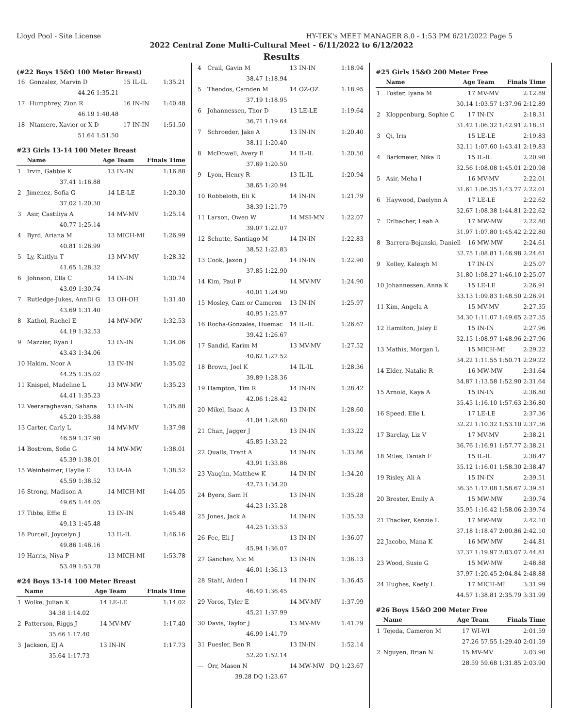Lloyd Pool - Site License HY-TEK's MEET MANAGER 8.0 - 1:53 PM 6/21/2022 Page 5
2022 Central Zone Multi-Cultural Meet - 6/11/2022 to 6/12/2022
Results
(#22 Boys 15&O 100 Meter Breast)
| 16 | Gonzalez, Marvin D | 15 | IL-IL | 1:35.21 |
| | 44.26 1:35.21 | | | |
| 17 | Humphrey, Zion R | 16 | IN-IN | 1:40.48 |
| | 46.19 1:40.48 | | | |
| 18 | Ntamere, Xavier or X D | 17 | IN-IN | 1:51.50 |
| | 51.64 1:51.50 | | | |
#23 Girls 13-14 100 Meter Breast
| | Name | Age | Team | Finals Time |
| --- | --- | --- | --- | --- |
| 1 | Irvin, Gabbie K | 13 | IN-IN | 1:16.88 |
| | 37.41 1:16.88 | | | |
| 2 | Jimenez, Sofia G | 14 | LE-LE | 1:20.30 |
| | 37.02 1:20.30 | | | |
| 3 | Asir, Castiliya A | 14 | MV-MV | 1:25.14 |
| | 40.77 1:25.14 | | | |
| 4 | Byrd, Ariana M | 13 | MICH-MI | 1:26.99 |
| | 40.81 1:26.99 | | | |
| 5 | Ly, Kaitlyn T | 13 | MV-MV | 1:28.32 |
| | 41.65 1:28.32 | | | |
| 6 | Johnson, Ella C | 14 | IN-IN | 1:30.74 |
| | 43.09 1:30.74 | | | |
| 7 | Rutledge-Jukes, AnnDi G | 13 | OH-OH | 1:31.40 |
| | 43.69 1:31.40 | | | |
| 8 | Kathol, Rachel E | 14 | MW-MW | 1:32.53 |
| | 44.19 1:32.53 | | | |
| 9 | Mazzier, Ryan I | 13 | IN-IN | 1:34.06 |
| | 43.43 1:34.06 | | | |
| 10 | Hakim, Noor A | 13 | IN-IN | 1:35.02 |
| | 44.25 1:35.02 | | | |
| 11 | Knispel, Madeline L | 13 | MW-MW | 1:35.23 |
| | 44.41 1:35.23 | | | |
| 12 | Veeraraghavan, Sahana | 13 | IN-IN | 1:35.88 |
| | 45.20 1:35.88 | | | |
| 13 | Carter, Carly L | 14 | MV-MV | 1:37.98 |
| | 46.59 1:37.98 | | | |
| 14 | Bostrom, Sofie G | 14 | MW-MW | 1:38.01 |
| | 45.39 1:38.01 | | | |
| 15 | Weinheimer, Haylie E | 13 | IA-IA | 1:38.52 |
| | 45.59 1:38.52 | | | |
| 16 | Strong, Madison A | 14 | MICH-MI | 1:44.05 |
| | 49.65 1:44.05 | | | |
| 17 | Tibbs, Effie E | 13 | IN-IN | 1:45.48 |
| | 49.13 1:45.48 | | | |
| 18 | Purcell, Joycelyn J | 13 | IL-IL | 1:46.16 |
| | 49.86 1:46.16 | | | |
| 19 | Harris, Niya P | 13 | MICH-MI | 1:53.78 |
| | 53.49 1:53.78 | | | |
#24 Boys 13-14 100 Meter Breast
| | Name | Age | Team | Finals Time |
| --- | --- | --- | --- | --- |
| 1 | Wolke, Julian K | 14 | LE-LE | 1:14.02 |
| | 34.38 1:14.02 | | | |
| 2 | Patterson, Riggs J | 14 | MV-MV | 1:17.40 |
| | 35.66 1:17.40 | | | |
| 3 | Jackson, EJ A | 13 | IN-IN | 1:17.73 |
| | 35.64 1:17.73 | | | |
| 4 | Crail, Gavin M | 13 | IN-IN | 1:18.94 |
| | 38.47 1:18.94 | | | |
| 5 | Theodos, Camden M | 14 | OZ-OZ | 1:18.95 |
| | 37.19 1:18.95 | | | |
| 6 | Johannessen, Thor D | 13 | LE-LE | 1:19.64 |
| | 36.71 1:19.64 | | | |
| 7 | Schroeder, Jake A | 13 | IN-IN | 1:20.40 |
| | 38.11 1:20.40 | | | |
| 8 | McDowell, Avery E | 14 | IL-IL | 1:20.50 |
| | 37.69 1:20.50 | | | |
| 9 | Lyon, Henry R | 13 | IL-IL | 1:20.94 |
| | 38.65 1:20.94 | | | |
| 10 | Robbeloth, Eli K | 14 | IN-IN | 1:21.79 |
| | 38.39 1:21.79 | | | |
| 11 | Larson, Owen W | 14 | MSI-MN | 1:22.07 |
| | 39.07 1:22.07 | | | |
| 12 | Schutte, Santiago M | 14 | IN-IN | 1:22.83 |
| | 38.52 1:22.83 | | | |
| 13 | Cook, Jaxon J | 14 | IN-IN | 1:22.90 |
| | 37.85 1:22.90 | | | |
| 14 | Kim, Paul P | 14 | MV-MV | 1:24.90 |
| | 40.01 1:24.90 | | | |
| 15 | Mosley, Cam or Cameron | 13 | IN-IN | 1:25.97 |
| | 40.95 1:25.97 | | | |
| 16 | Rocha-Gonzales, Huemac | 14 | IL-IL | 1:26.67 |
| | 39.42 1:26.67 | | | |
| 17 | Sandid, Karim M | 13 | MV-MV | 1:27.52 |
| | 40.62 1:27.52 | | | |
| 18 | Brown, Joel K | 14 | IL-IL | 1:28.36 |
| | 39.89 1:28.36 | | | |
| 19 | Hampton, Tim R | 14 | IN-IN | 1:28.42 |
| | 42.06 1:28.42 | | | |
| 20 | Mikel, Isaac A | 13 | IN-IN | 1:28.60 |
| | 41.04 1:28.60 | | | |
| 21 | Chan, Jagger J | 13 | IN-IN | 1:33.22 |
| | 45.85 1:33.22 | | | |
| 22 | Qualls, Trent A | 14 | IN-IN | 1:33.86 |
| | 43.91 1:33.86 | | | |
| 23 | Vaughn, Matthew K | 14 | IN-IN | 1:34.20 |
| | 42.73 1:34.20 | | | |
| 24 | Byers, Sam H | 13 | IN-IN | 1:35.28 |
| | 44.23 1:35.28 | | | |
| 25 | Jones, Jack A | 14 | IN-IN | 1:35.53 |
| | 44.25 1:35.53 | | | |
| 26 | Fee, Eli J | 13 | IN-IN | 1:36.07 |
| | 45.94 1:36.07 | | | |
| 27 | Ganchev, Nic M | 13 | IN-IN | 1:36.13 |
| | 46.01 1:36.13 | | | |
| 28 | Stahl, Aiden I | 14 | IN-IN | 1:36.45 |
| | 46.40 1:36.45 | | | |
| 29 | Voros, Tyler E | 14 | MV-MV | 1:37.99 |
| | 45.21 1:37.99 | | | |
| 30 | Davis, Taylor J | 13 | MV-MV | 1:41.79 |
| | 46.99 1:41.79 | | | |
| 31 | Fuesler, Ben R | 13 | IN-IN | 1:52.14 |
| | 52.20 1:52.14 | | | |
| --- | Orr, Mason N | 14 | MW-MW | DQ 1:23.67 |
| | 39.28 DQ 1:23.67 | | | |
#25 Girls 15&O 200 Meter Free
| | Name | Age | Team | Finals Time |
| --- | --- | --- | --- | --- |
| 1 | Foster, Iyana M | 17 | MV-MV | 2:12.89 |
| | 30.14 1:03.57 1:37.96 2:12.89 | | | |
| 2 | Kloppenburg, Sophie C | 17 | IN-IN | 2:18.31 |
| | 31.42 1:06.32 1:42.91 2:18.31 | | | |
| 3 | Qi, Iris | 15 | LE-LE | 2:19.83 |
| | 32.11 1:07.60 1:43.41 2:19.83 | | | |
| 4 | Barkmeier, Nika D | 15 | IL-IL | 2:20.98 |
| | 32.56 1:08.08 1:45.01 2:20.98 | | | |
| 5 | Asir, Meha I | 16 | MV-MV | 2:22.01 |
| | 31.61 1:06.35 1:43.77 2:22.01 | | | |
| 6 | Haywood, Daelynn A | 17 | LE-LE | 2:22.62 |
| | 32.67 1:08.38 1:44.81 2:22.62 | | | |
| 7 | Erlbacher, Leah A | 17 | MW-MW | 2:22.80 |
| | 31.97 1:07.80 1:45.42 2:22.80 | | | |
| 8 | Barrera-Bojanski, Daniell | 16 | MW-MW | 2:24.61 |
| | 32.75 1:08.81 1:46.98 2:24.61 | | | |
| 9 | Kelley, Kaleigh M | 17 | IN-IN | 2:25.07 |
| | 31.80 1:08.27 1:46.10 2:25.07 | | | |
| 10 | Johannessen, Anna K | 15 | LE-LE | 2:26.91 |
| | 33.13 1:09.83 1:48.50 2:26.91 | | | |
| 11 | Kim, Angela A | 15 | MV-MV | 2:27.35 |
| | 34.30 1:11.07 1:49.65 2:27.35 | | | |
| 12 | Hamilton, Jaley E | 15 | IN-IN | 2:27.96 |
| | 32.15 1:08.97 1:48.96 2:27.96 | | | |
| 13 | Mathis, Morgan L | 15 | MICH-MI | 2:29.22 |
| | 34.22 1:11.55 1:50.71 2:29.22 | | | |
| 14 | Elder, Natalie R | 16 | MW-MW | 2:31.64 |
| | 34.87 1:13.58 1:52.90 2:31.64 | | | |
| 15 | Arnold, Kaya A | 15 | IN-IN | 2:36.80 |
| | 35.45 1:16.10 1:57.63 2:36.80 | | | |
| 16 | Speed, Elle L | 17 | LE-LE | 2:37.36 |
| | 32.22 1:10.32 1:53.10 2:37.36 | | | |
| 17 | Barclay, Liz V | 17 | MV-MV | 2:38.21 |
| | 36.76 1:16.91 1:57.77 2:38.21 | | | |
| 18 | Miles, Taniah F | 15 | IL-IL | 2:38.47 |
| | 35.12 1:16.01 1:58.30 2:38.47 | | | |
| 19 | Risley, Ali A | 15 | IN-IN | 2:39.51 |
| | 36.35 1:17.08 1:58.67 2:39.51 | | | |
| 20 | Brester, Emily A | 15 | MW-MW | 2:39.74 |
| | 35.95 1:16.42 1:58.06 2:39.74 | | | |
| 21 | Thacker, Kenzie L | 17 | MW-MW | 2:42.10 |
| | 37.18 1:18.47 2:00.86 2:42.10 | | | |
| 22 | Jacobo, Mana K | 16 | MW-MW | 2:44.81 |
| | 37.37 1:19.97 2:03.07 2:44.81 | | | |
| 23 | Wood, Susie G | 15 | MW-MW | 2:48.88 |
| | 37.97 1:20.45 2:04.84 2:48.88 | | | |
| 24 | Hughes, Keely L | 17 | MICH-MI | 3:31.99 |
| | 44.57 1:38.81 2:35.79 3:31.99 | | | |
#26 Boys 15&O 200 Meter Free
| | Name | Age | Team | Finals Time |
| --- | --- | --- | --- | --- |
| 1 | Tejeda, Cameron M | 17 | WI-WI | 2:01.59 |
| | 27.26 57.55 1:29.40 2:01.59 | | | |
| 2 | Nguyen, Brian N | 15 | MV-MV | 2:03.90 |
| | 28.59 59.68 1:31.85 2:03.90 | | | |